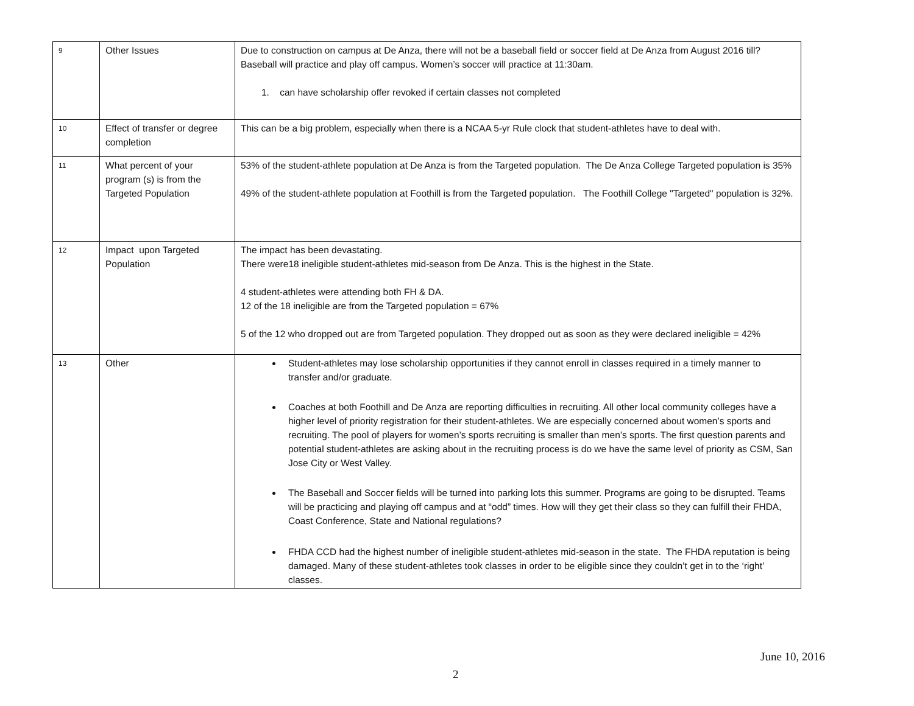| 9 | Other Issues | Due to construction on campus at De Anza, there will not be a baseball field or soccer field at De Anza from August 2016 till? Baseball will practice and play off campus. Women’s soccer will practice at 11:30am. 1. can have scholarship offer revoked if certain classes not completed |
| 10 | Effect of transfer or degree completion | This can be a big problem, especially when there is a NCAA 5-yr Rule clock that student-athletes have to deal with. |
| 11 | What percent of your program (s) is from the Targeted Population | 53% of the student-athlete population at De Anza is from the Targeted population. The De Anza College Targeted population is 35% 49% of the student-athlete population at Foothill is from the Targeted population. The Foothill College "Targeted" population is 32%. |
| 12 | Impact upon Targeted Population | The impact has been devastating. There were18 ineligible student-athletes mid-season from De Anza. This is the highest in the State. 4 student-athletes were attending both FH & DA. 12 of the 18 ineligible are from the Targeted population = 67% 5 of the 12 who dropped out are from Targeted population. They dropped out as soon as they were declared ineligible = 42% |
| 13 | Other | Student-athletes may lose scholarship opportunities if they cannot enroll in classes required in a timely manner to transfer and/or graduate. Coaches at both Foothill and De Anza are reporting difficulties in recruiting. All other local community colleges have a higher level of priority registration for their student-athletes. We are especially concerned about women’s sports and recruiting. The pool of players for women’s sports recruiting is smaller than men’s sports. The first question parents and potential student-athletes are asking about in the recruiting process is do we have the same level of priority as CSM, San Jose City or West Valley. The Baseball and Soccer fields will be turned into parking lots this summer. Programs are going to be disrupted. Teams will be practicing and playing off campus and at “odd” times. How will they get their class so they can fulfill their FHDA, Coast Conference, State and National regulations? FHDA CCD had the highest number of ineligible student-athletes mid-season in the state. The FHDA reputation is being damaged. Many of these student-athletes took classes in order to be eligible since they couldn’t get in to the ‘right’ classes. |
June 10, 2016
2